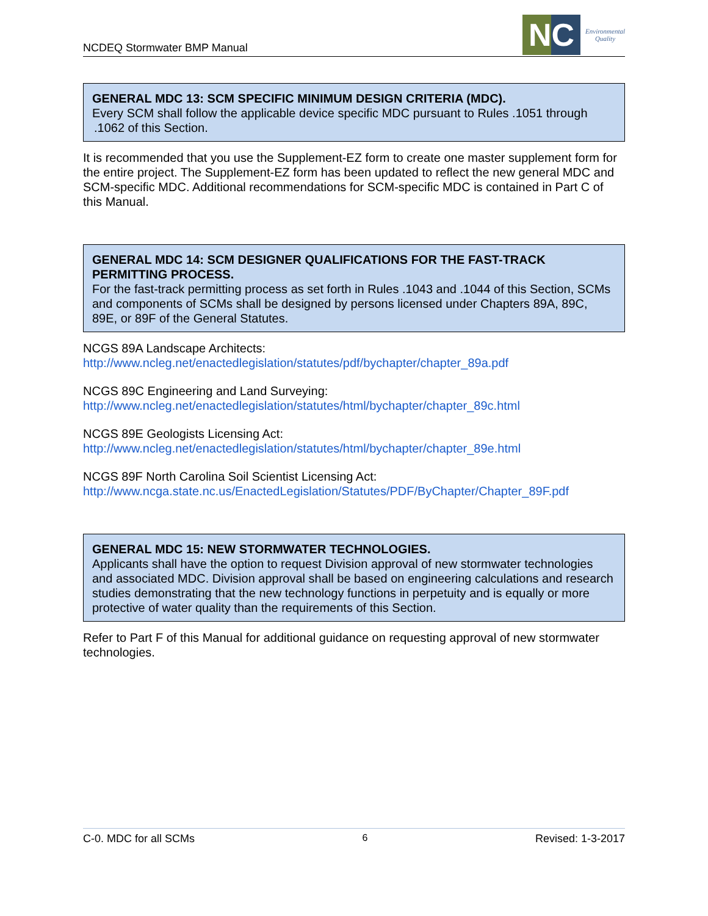NCDEQ Stormwater BMP Manual
NC
Environmental
Quality
GENERAL MDC 13: SCM SPECIFIC MINIMUM DESIGN CRITERIA (MDC).
Every SCM shall follow the applicable device specific MDC pursuant to Rules .1051 through .1062 of this Section.
It is recommended that you use the Supplement-EZ form to create one master supplement form for the entire project. The Supplement-EZ form has been updated to reflect the new general MDC and SCM-specific MDC. Additional recommendations for SCM-specific MDC is contained in Part C of this Manual.
GENERAL MDC 14: SCM DESIGNER QUALIFICATIONS FOR THE FAST-TRACK PERMITTING PROCESS.
For the fast-track permitting process as set forth in Rules .1043 and .1044 of this Section, SCMs and components of SCMs shall be designed by persons licensed under Chapters 89A, 89C, 89E, or 89F of the General Statutes.
NCGS 89A Landscape Architects:
http://www.ncleg.net/enactedlegislation/statutes/pdf/bychapter/chapter_89a.pdf
NCGS 89C Engineering and Land Surveying:
http://www.ncleg.net/enactedlegislation/statutes/html/bychapter/chapter_89c.html
NCGS 89E Geologists Licensing Act:
http://www.ncleg.net/enactedlegislation/statutes/html/bychapter/chapter_89e.html
NCGS 89F North Carolina Soil Scientist Licensing Act:
http://www.ncga.state.nc.us/EnactedLegislation/Statutes/PDF/ByChapter/Chapter_89F.pdf
GENERAL MDC 15: NEW STORMWATER TECHNOLOGIES.
Applicants shall have the option to request Division approval of new stormwater technologies and associated MDC. Division approval shall be based on engineering calculations and research studies demonstrating that the new technology functions in perpetuity and is equally or more protective of water quality than the requirements of this Section.
Refer to Part F of this Manual for additional guidance on requesting approval of new stormwater technologies.
C-0. MDC for all SCMs 6 Revised: 1-3-2017